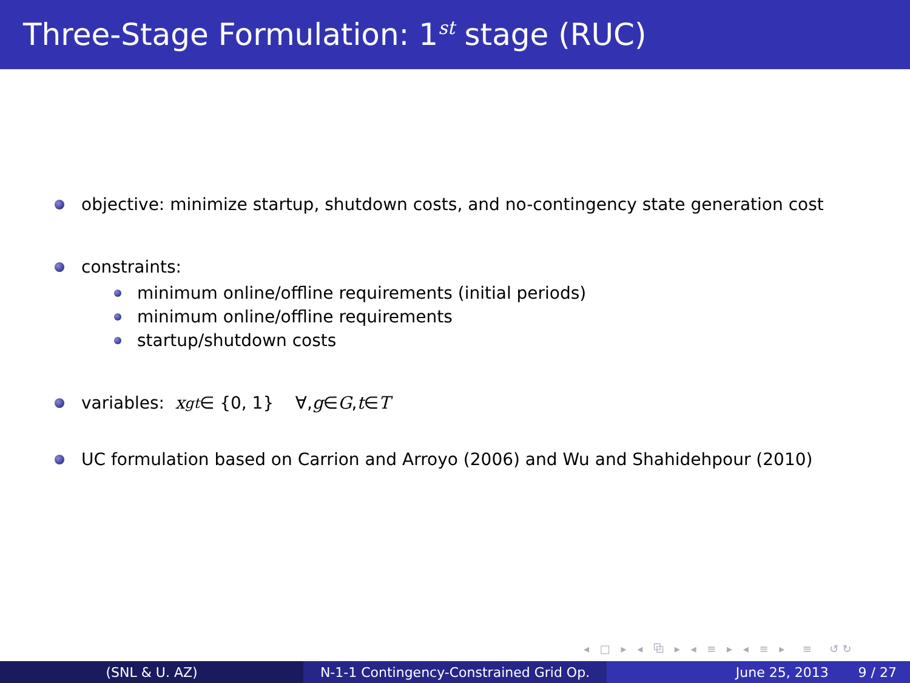Three-Stage Formulation: 1<sup>st</sup> stage (RUC)
objective: minimize startup, shutdown costs, and no-contingency state generation cost
constraints:
minimum online/offline requirements (initial periods)
minimum online/offline requirements
startup/shutdown costs
variables: x<sub>g</sub><sup>t</sup> ∈ {0, 1} ∀, g ∈ G, t ∈ T
UC formulation based on Carrion and Arroyo (2006) and Wu and Shahidehpour (2010)
◂ □ ▸ ◂ ⧉ ▸ ◂ ≡ ▸ ◂ ≡ ▸ ≡ ↺↻
(SNL & U. AZ) N-1-1 Contingency-Constrained Grid Op.
June 25, 2013 9 / 27